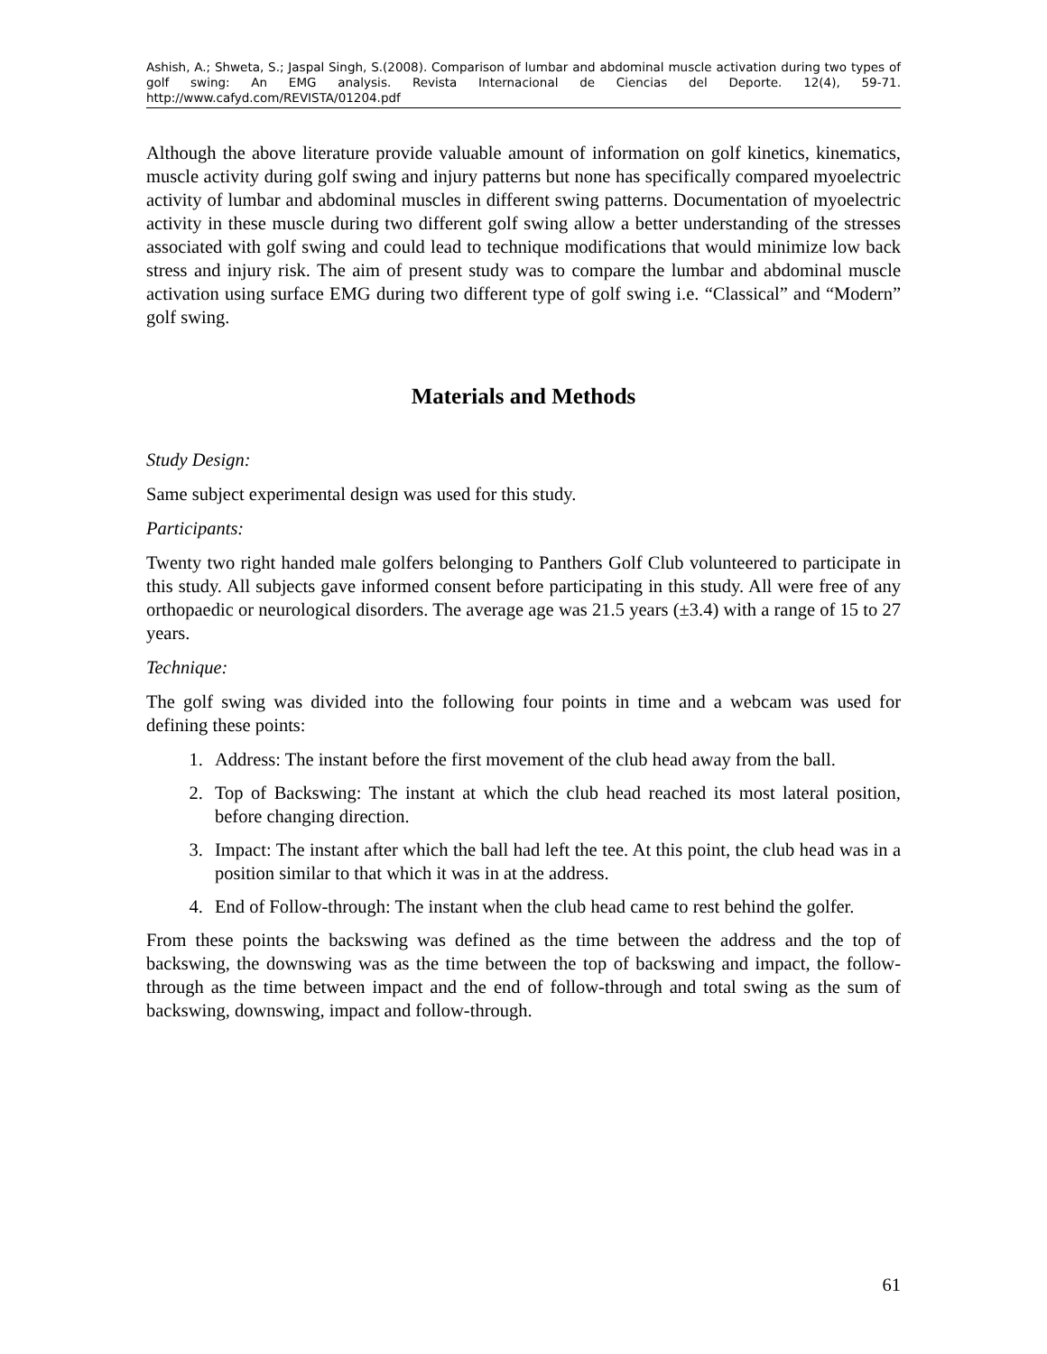Ashish, A.; Shweta, S.; Jaspal Singh, S.(2008). Comparison of lumbar and abdominal muscle activation during two types of golf swing: An EMG analysis. Revista Internacional de Ciencias del Deporte. 12(4), 59-71. http://www.cafyd.com/REVISTA/01204.pdf
Although the above literature provide valuable amount of information on golf kinetics, kinematics, muscle activity during golf swing and injury patterns but none has specifically compared myoelectric activity of lumbar and abdominal muscles in different swing patterns. Documentation of myoelectric activity in these muscle during two different golf swing allow a better understanding of the stresses associated with golf swing and could lead to technique modifications that would minimize low back stress and injury risk. The aim of present study was to compare the lumbar and abdominal muscle activation using surface EMG during two different type of golf swing i.e. “Classical” and “Modern” golf swing.
Materials and Methods
Study Design:
Same subject experimental design was used for this study.
Participants:
Twenty two right handed male golfers belonging to Panthers Golf Club volunteered to participate in this study. All subjects gave informed consent before participating in this study. All were free of any orthopaedic or neurological disorders. The average age was 21.5 years (±3.4) with a range of 15 to 27 years.
Technique:
The golf swing was divided into the following four points in time and a webcam was used for defining these points:
1. Address: The instant before the first movement of the club head away from the ball.
2. Top of Backswing: The instant at which the club head reached its most lateral position, before changing direction.
3. Impact: The instant after which the ball had left the tee. At this point, the club head was in a position similar to that which it was in at the address.
4. End of Follow-through: The instant when the club head came to rest behind the golfer.
From these points the backswing was defined as the time between the address and the top of backswing, the downswing was as the time between the top of backswing and impact, the follow-through as the time between impact and the end of follow-through and total swing as the sum of backswing, downswing, impact and follow-through.
61